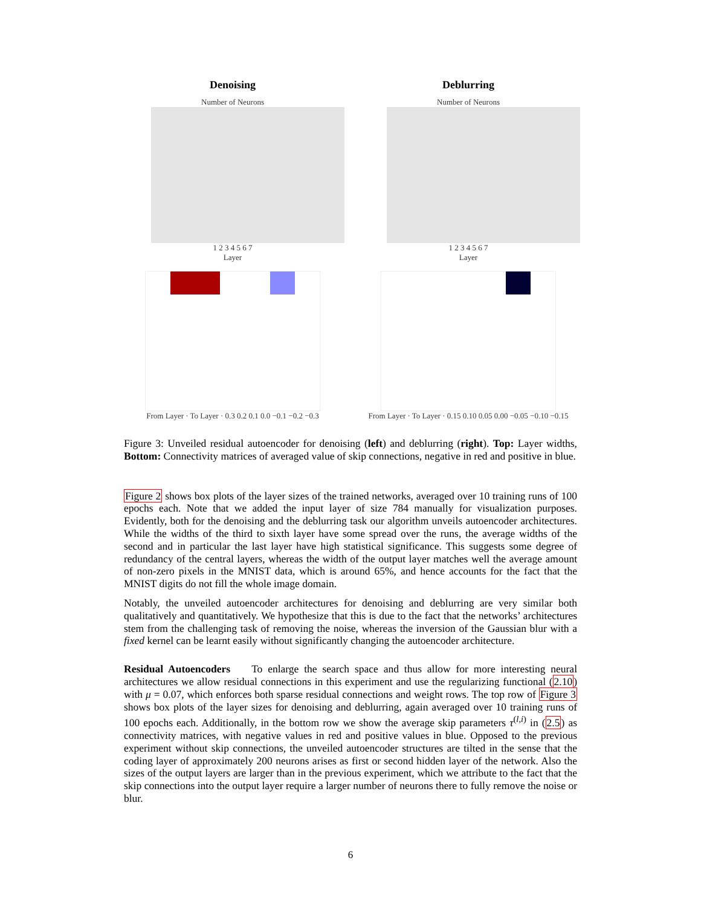Denoising
Number of Neurons
1 2 3 4 5 6 7
Layer
From Layer · To Layer · 0.3 0.2 0.1 0.0 −0.1 −0.2 −0.3
Deblurring
Number of Neurons
1 2 3 4 5 6 7
Layer
From Layer · To Layer · 0.15 0.10 0.05 0.00 −0.05 −0.10 −0.15
Figure 3: Unveiled residual autoencoder for denoising (left) and deblurring (right). Top: Layer widths, Bottom: Connectivity matrices of averaged value of skip connections, negative in red and positive in blue.
Figure 2 shows box plots of the layer sizes of the trained networks, averaged over 10 training runs of 100 epochs each. Note that we added the input layer of size 784 manually for visualization purposes. Evidently, both for the denoising and the deblurring task our algorithm unveils autoencoder architectures. While the widths of the third to sixth layer have some spread over the runs, the average widths of the second and in particular the last layer have high statistical significance. This suggests some degree of redundancy of the central layers, whereas the width of the output layer matches well the average amount of non-zero pixels in the MNIST data, which is around 65%, and hence accounts for the fact that the MNIST digits do not fill the whole image domain.
Notably, the unveiled autoencoder architectures for denoising and deblurring are very similar both qualitatively and quantitatively. We hypothesize that this is due to the fact that the networks’ architectures stem from the challenging task of removing the noise, whereas the inversion of the Gaussian blur with a fixed kernel can be learnt easily without significantly changing the autoencoder architecture.
Residual Autoencoders To enlarge the search space and thus allow for more interesting neural architectures we allow residual connections in this experiment and use the regularizing functional (2.10) with μ = 0.07, which enforces both sparse residual connections and weight rows. The top row of Figure 3 shows box plots of the layer sizes for denoising and deblurring, again averaged over 10 training runs of 100 epochs each. Additionally, in the bottom row we show the average skip parameters τ<sup>(l,i)</sup> in (2.5) as connectivity matrices, with negative values in red and positive values in blue. Opposed to the previous experiment without skip connections, the unveiled autoencoder structures are tilted in the sense that the coding layer of approximately 200 neurons arises as first or second hidden layer of the network. Also the sizes of the output layers are larger than in the previous experiment, which we attribute to the fact that the skip connections into the output layer require a larger number of neurons there to fully remove the noise or blur.
6